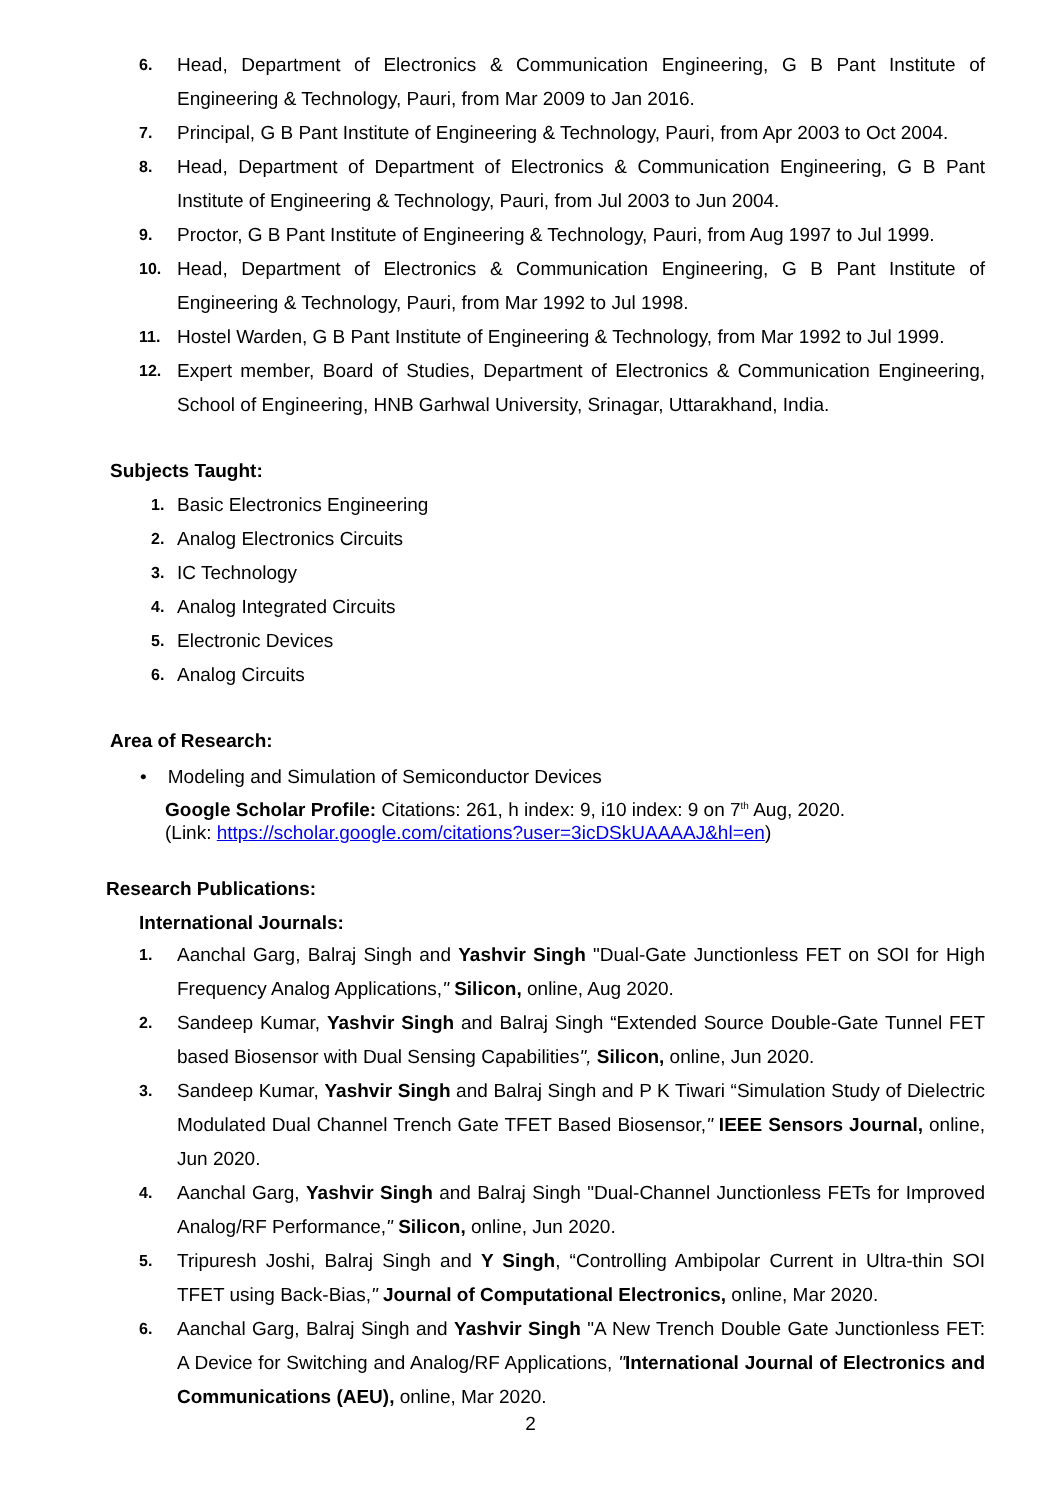6.
Head, Department of Electronics & Communication Engineering, G B Pant Institute of Engineering & Technology, Pauri, from Mar 2009 to Jan 2016.
7.
Principal, G B Pant Institute of Engineering & Technology, Pauri, from Apr 2003 to Oct 2004.
8.
Head, Department of Department of Electronics & Communication Engineering, G B Pant Institute of Engineering & Technology, Pauri, from Jul 2003 to Jun 2004.
9.
Proctor, G B Pant Institute of Engineering & Technology, Pauri, from Aug 1997 to Jul 1999.
10.
Head, Department of Electronics & Communication Engineering, G B Pant Institute of Engineering & Technology, Pauri, from Mar 1992 to Jul 1998.
11.
Hostel Warden, G B Pant Institute of Engineering & Technology, from Mar 1992 to Jul 1999.
12.
Expert member, Board of Studies, Department of Electronics & Communication Engineering, School of Engineering, HNB Garhwal University, Srinagar, Uttarakhand, India.
Subjects Taught:
1.
Basic Electronics Engineering
2.
Analog Electronics Circuits
3.
IC Technology
4.
Analog Integrated Circuits
5.
Electronic Devices
6.
Analog Circuits
Area of Research:
• Modeling and Simulation of Semiconductor Devices
Google Scholar Profile: Citations: 261, h index: 9, i10 index: 9 on 7<sup>th</sup> Aug, 2020.
(Link: https://scholar.google.com/citations?user=3icDSkUAAAAJ&hl=en)
Research Publications:
International Journals:
1.
Aanchal Garg, Balraj Singh and Yashvir Singh "Dual-Gate Junctionless FET on SOI for High Frequency Analog Applications," Silicon, online, Aug 2020.
2.
Sandeep Kumar, Yashvir Singh and Balraj Singh “Extended Source Double-Gate Tunnel FET based Biosensor with Dual Sensing Capabilities", Silicon, online, Jun 2020.
3.
Sandeep Kumar, Yashvir Singh and Balraj Singh and P K Tiwari “Simulation Study of Dielectric Modulated Dual Channel Trench Gate TFET Based Biosensor," IEEE Sensors Journal, online, Jun 2020.
4.
Aanchal Garg, Yashvir Singh and Balraj Singh "Dual-Channel Junctionless FETs for Improved Analog/RF Performance," Silicon, online, Jun 2020.
5.
Tripuresh Joshi, Balraj Singh and Y Singh, “Controlling Ambipolar Current in Ultra-thin SOI TFET using Back-Bias," Journal of Computational Electronics, online, Mar 2020.
6.
Aanchal Garg, Balraj Singh and Yashvir Singh "A New Trench Double Gate Junctionless FET: A Device for Switching and Analog/RF Applications, "International Journal of Electronics and Communications (AEU), online, Mar 2020.
2